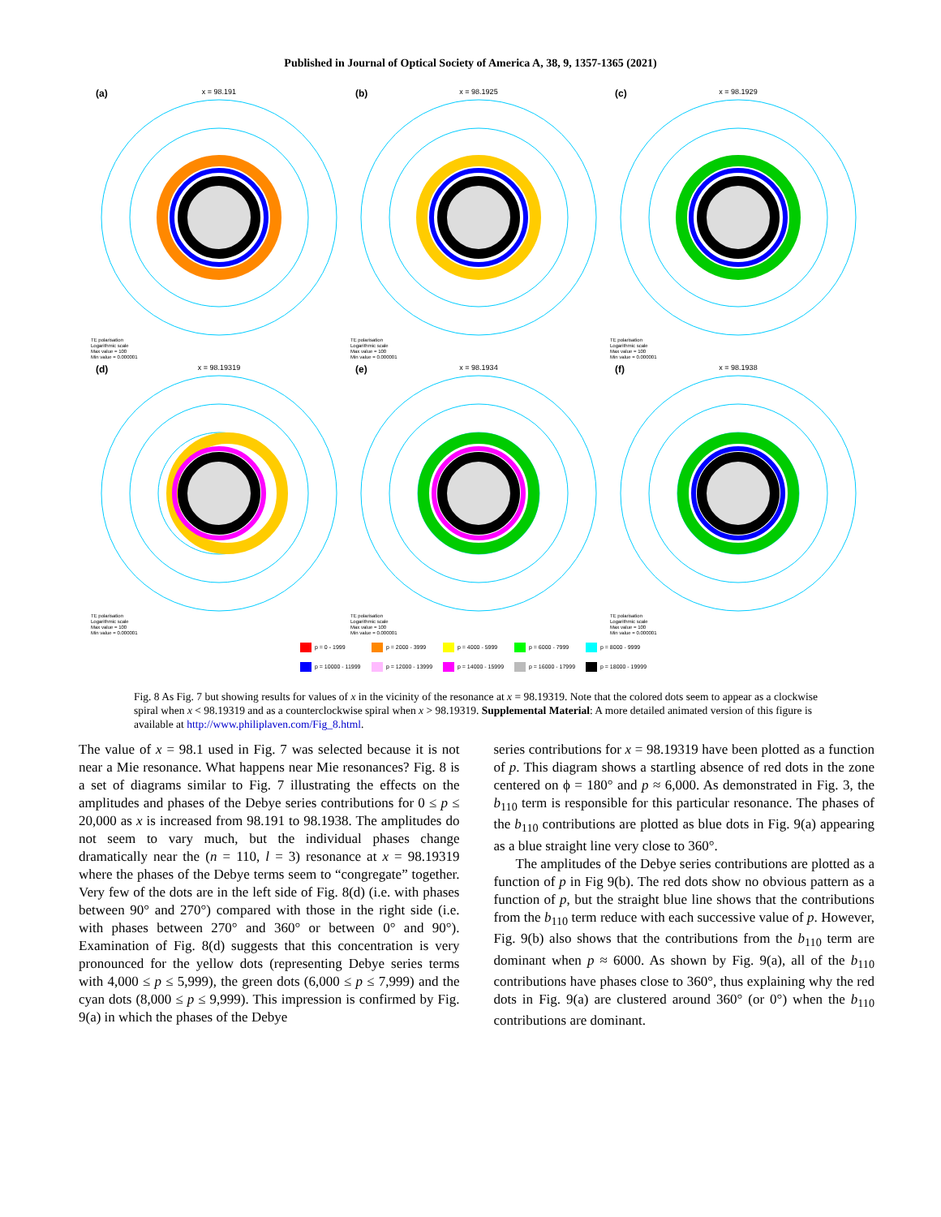Published in Journal of Optical Society of America A, 38, 9, 1357-1365 (2021)
(a)
x = 98.191
TE polarisation
Logarithmic scale
Max value = 100
Min value = 0.000001
(b)
x = 98.1925
TE polarisation
Logarithmic scale
Max value = 100
Min value = 0.000001
(c)
x = 98.1929
TE polarisation
Logarithmic scale
Max value = 100
Min value = 0.000001
(d)
x = 98.19319
TE polarisation
Logarithmic scale
Max value = 100
Min value = 0.000001
(e)
x = 98.1934
TE polarisation
Logarithmic scale
Max value = 100
Min value = 0.000001
(f)
x = 98.1938
TE polarisation
Logarithmic scale
Max value = 100
Min value = 0.000001
p = 0 - 1999
p = 2000 - 3999
p = 4000 - 5999
p = 6000 - 7999
p = 8000 - 9999
p = 10000 - 11999
p = 12000 - 13999
p = 14000 - 15999
p = 16000 - 17999
p = 18000 - 19999
Fig. 8 As Fig. 7 but showing results for values of x in the vicinity of the resonance at x = 98.19319. Note that the colored dots seem to appear as a clockwise spiral when x < 98.19319 and as a counterclockwise spiral when x > 98.19319. Supplemental Material: A more detailed animated version of this figure is available at http://www.philiplaven.com/Fig_8.html.
The value of x = 98.1 used in Fig. 7 was selected because it is not near a Mie resonance. What happens near Mie resonances? Fig. 8 is a set of diagrams similar to Fig. 7 illustrating the effects on the amplitudes and phases of the Debye series contributions for 0 ≤ p ≤ 20,000 as x is increased from 98.191 to 98.1938. The amplitudes do not seem to vary much, but the individual phases change dramatically near the (n = 110, l = 3) resonance at x = 98.19319 where the phases of the Debye terms seem to “congregate” together. Very few of the dots are in the left side of Fig. 8(d) (i.e. with phases between 90° and 270°) compared with those in the right side (i.e. with phases between 270° and 360° or between 0° and 90°). Examination of Fig. 8(d) suggests that this concentration is very pronounced for the yellow dots (representing Debye series terms with 4,000 ≤ p ≤ 5,999), the green dots (6,000 ≤ p ≤ 7,999) and the cyan dots (8,000 ≤ p ≤ 9,999). This impression is confirmed by Fig. 9(a) in which the phases of the Debye
series contributions for x = 98.19319 have been plotted as a function of p. This diagram shows a startling absence of red dots in the zone centered on ϕ = 180° and p ≈ 6,000. As demonstrated in Fig. 3, the b<sub>110</sub> term is responsible for this particular resonance. The phases of the b<sub>110</sub> contributions are plotted as blue dots in Fig. 9(a) appearing as a blue straight line very close to 360°.
The amplitudes of the Debye series contributions are plotted as a function of p in Fig 9(b). The red dots show no obvious pattern as a function of p, but the straight blue line shows that the contributions from the b<sub>110</sub> term reduce with each successive value of p. However, Fig. 9(b) also shows that the contributions from the b<sub>110</sub> term are dominant when p ≈ 6000. As shown by Fig. 9(a), all of the b<sub>110</sub> contributions have phases close to 360°, thus explaining why the red dots in Fig. 9(a) are clustered around 360° (or 0°) when the b<sub>110</sub> contributions are dominant.